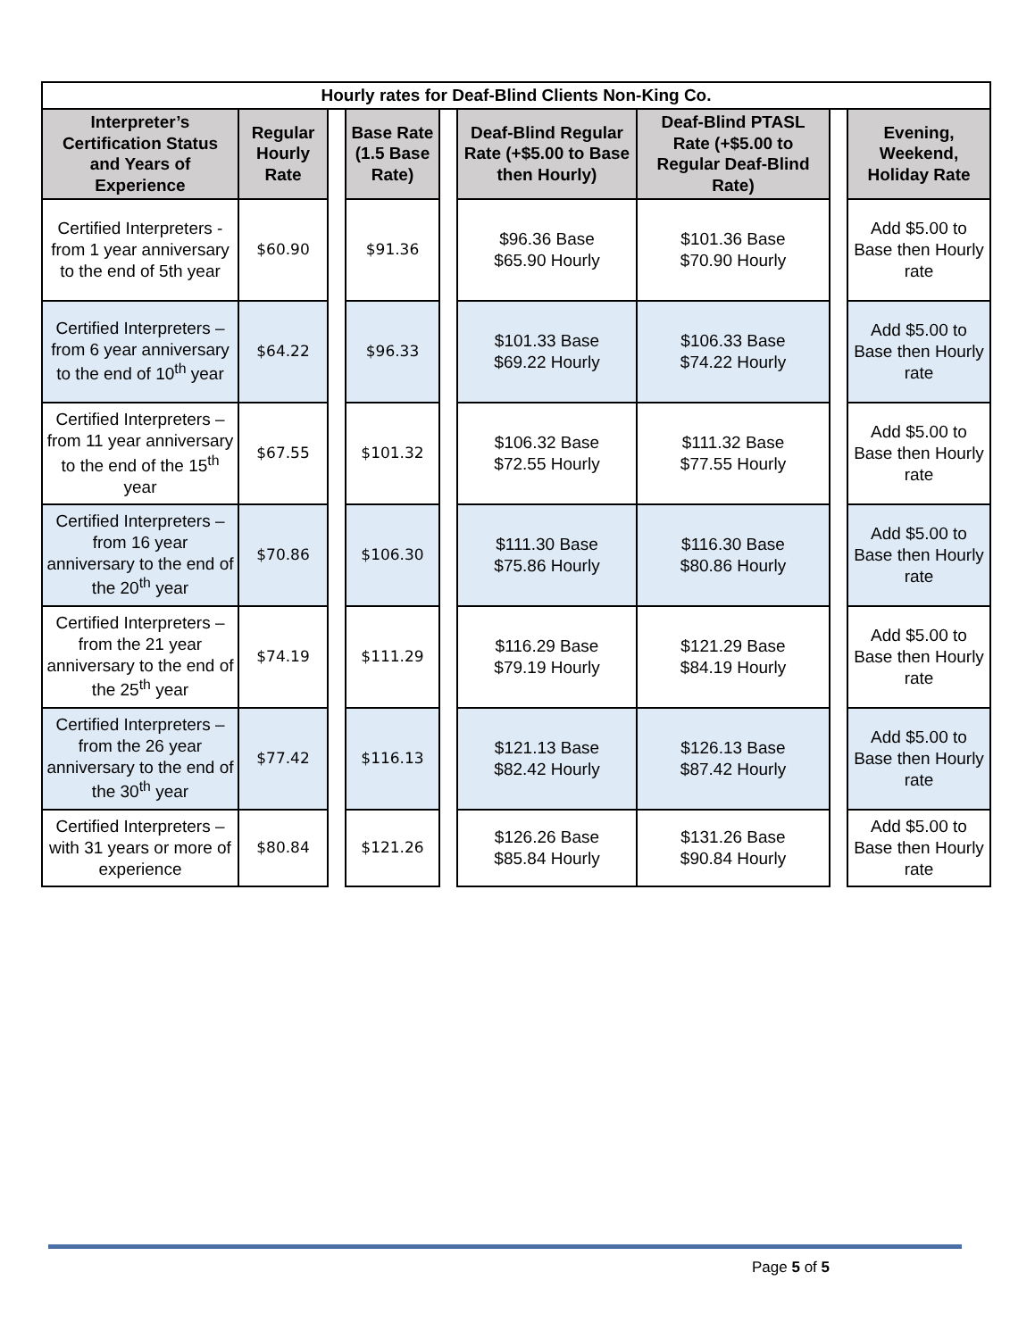| Hourly rates for Deaf-Blind Clients Non-King Co. | | | | | | | | |
| --- | --- | --- | --- | --- | --- | --- | --- | --- |
| Interpreter’s Certification Status and Years of Experience | Regular Hourly Rate | | Base Rate (1.5 Base Rate) | | Deaf-Blind Regular Rate (+$5.00 to Base then Hourly) | Deaf-Blind PTASL Rate (+$5.00 to Regular Deaf-Blind Rate) | | Evening, Weekend, Holiday Rate |
| Certified Interpreters - from 1 year anniversary to the end of 5th year | $60.90 | | $91.36 | | $96.36 Base $65.90 Hourly | $101.36 Base $70.90 Hourly | | Add $5.00 to Base then Hourly rate |
| Certified Interpreters – from 6 year anniversary to the end of 10<sup>th</sup> year | $64.22 | | $96.33 | | $101.33 Base $69.22 Hourly | $106.33 Base $74.22 Hourly | | Add $5.00 to Base then Hourly rate |
| Certified Interpreters – from 11 year anniversary to the end of the 15<sup>th</sup> year | $67.55 | | $101.32 | | $106.32 Base $72.55 Hourly | $111.32 Base $77.55 Hourly | | Add $5.00 to Base then Hourly rate |
| Certified Interpreters – from 16 year anniversary to the end of the 20<sup>th</sup> year | $70.86 | | $106.30 | | $111.30 Base $75.86 Hourly | $116.30 Base $80.86 Hourly | | Add $5.00 to Base then Hourly rate |
| Certified Interpreters – from the 21 year anniversary to the end of the 25<sup>th</sup> year | $74.19 | | $111.29 | | $116.29 Base $79.19 Hourly | $121.29 Base $84.19 Hourly | | Add $5.00 to Base then Hourly rate |
| Certified Interpreters – from the 26 year anniversary to the end of the 30<sup>th</sup> year | $77.42 | | $116.13 | | $121.13 Base $82.42 Hourly | $126.13 Base $87.42 Hourly | | Add $5.00 to Base then Hourly rate |
| Certified Interpreters – with 31 years or more of experience | $80.84 | | $121.26 | | $126.26 Base $85.84 Hourly | $131.26 Base $90.84 Hourly | | Add $5.00 to Base then Hourly rate |
Page 5 of 5